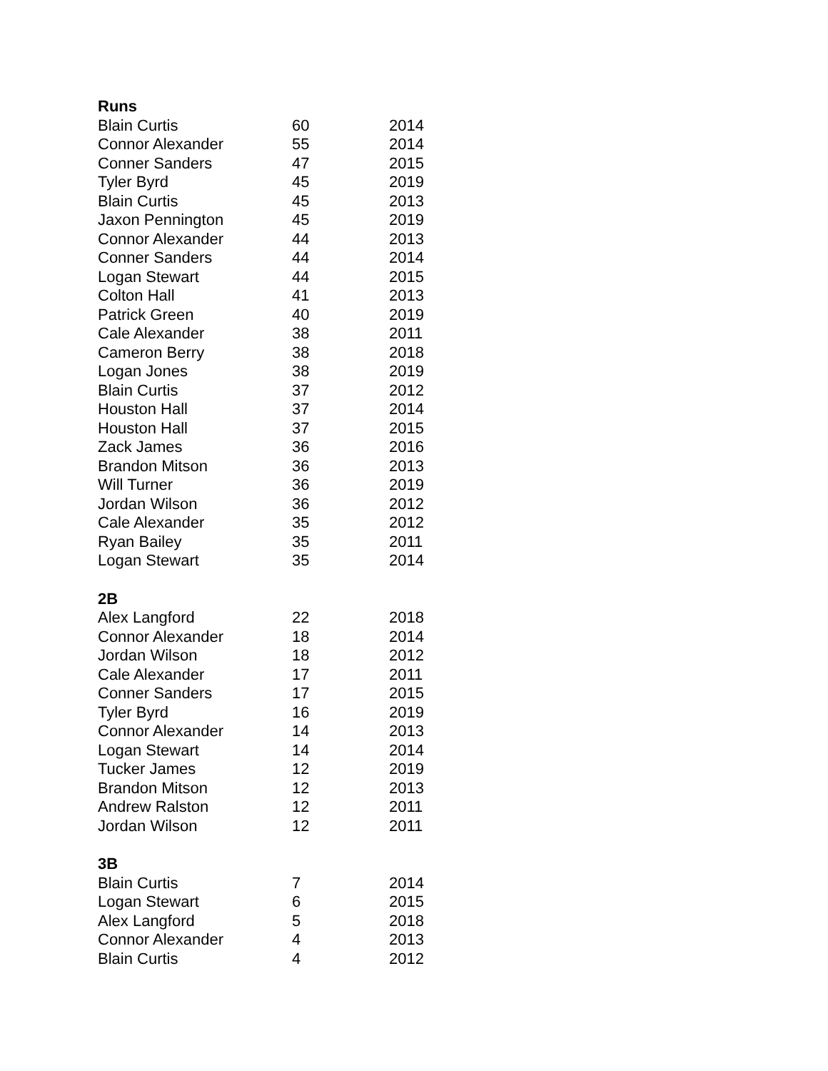| Runs | | |
| --- | --- | --- |
| Blain Curtis | 60 | 2014 |
| Connor Alexander | 55 | 2014 |
| Conner Sanders | 47 | 2015 |
| Tyler Byrd | 45 | 2019 |
| Blain Curtis | 45 | 2013 |
| Jaxon Pennington | 45 | 2019 |
| Connor Alexander | 44 | 2013 |
| Conner Sanders | 44 | 2014 |
| Logan Stewart | 44 | 2015 |
| Colton Hall | 41 | 2013 |
| Patrick Green | 40 | 2019 |
| Cale Alexander | 38 | 2011 |
| Cameron Berry | 38 | 2018 |
| Logan Jones | 38 | 2019 |
| Blain Curtis | 37 | 2012 |
| Houston Hall | 37 | 2014 |
| Houston Hall | 37 | 2015 |
| Zack James | 36 | 2016 |
| Brandon Mitson | 36 | 2013 |
| Will Turner | 36 | 2019 |
| Jordan Wilson | 36 | 2012 |
| Cale Alexander | 35 | 2012 |
| Ryan Bailey | 35 | 2011 |
| Logan Stewart | 35 | 2014 |
| 2B | | |
| Alex Langford | 22 | 2018 |
| Connor Alexander | 18 | 2014 |
| Jordan Wilson | 18 | 2012 |
| Cale Alexander | 17 | 2011 |
| Conner Sanders | 17 | 2015 |
| Tyler Byrd | 16 | 2019 |
| Connor Alexander | 14 | 2013 |
| Logan Stewart | 14 | 2014 |
| Tucker James | 12 | 2019 |
| Brandon Mitson | 12 | 2013 |
| Andrew Ralston | 12 | 2011 |
| Jordan Wilson | 12 | 2011 |
| 3B | | |
| Blain Curtis | 7 | 2014 |
| Logan Stewart | 6 | 2015 |
| Alex Langford | 5 | 2018 |
| Connor Alexander | 4 | 2013 |
| Blain Curtis | 4 | 2012 |